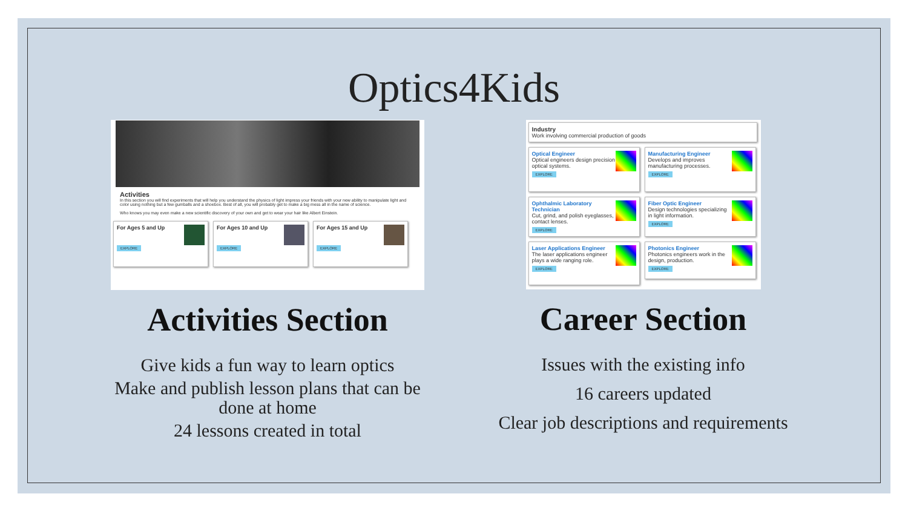Optics4Kids
Activities
In this section you will find experiments that will help you understand the physics of light impress your friends with your new ability to manipulate light and color using nothing but a few gumballs and a shoebox. Best of all, you will probably get to make a big mess all in the name of science.
Who knows you may even make a new scientific discovery of your own and get to wear your hair like Albert Einstein.
For Ages 5 and Up
EXPLORE
For Ages 10 and Up
EXPLORE
For Ages 15 and Up
EXPLORE
Activities Section
Give kids a fun way to learn optics
Make and publish lesson plans that can be done at home
24 lessons created in total
Industry
Work involving commercial production of goods
Optical Engineer
Optical engineers design precision optical systems.
EXPLORE
Manufacturing Engineer
Develops and improves manufacturing processes.
EXPLORE
Ophthalmic Laboratory Technician
Cut, grind, and polish eyeglasses, contact lenses.
EXPLORE
Fiber Optic Engineer
Design technologies specializing in light information.
EXPLORE
Laser Applications Engineer
The laser applications engineer plays a wide ranging role.
EXPLORE
Photonics Engineer
Photonics engineers work in the design, production.
EXPLORE
Career Section
Issues with the existing info
16 careers updated
Clear job descriptions and requirements